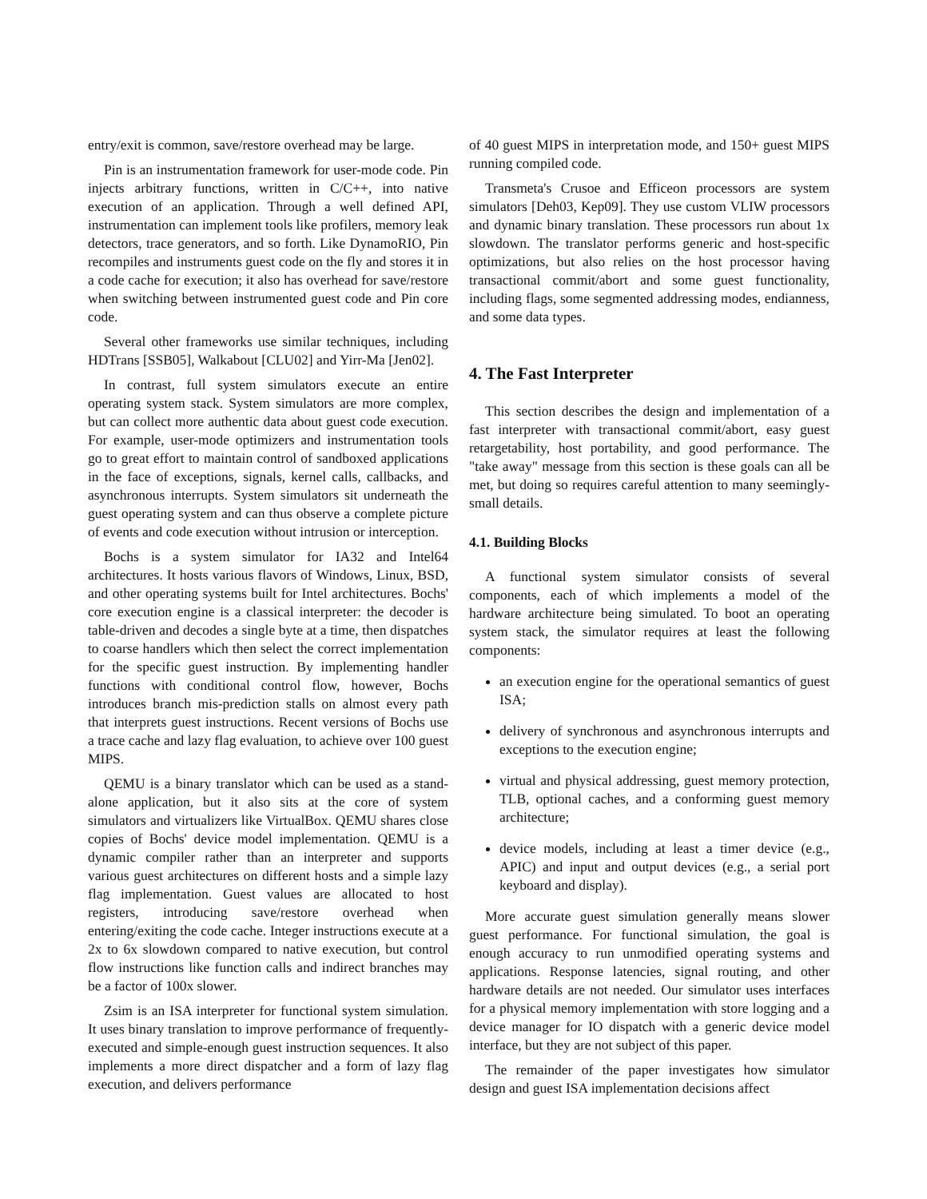entry/exit is common, save/restore overhead may be large.
Pin is an instrumentation framework for user-mode code. Pin injects arbitrary functions, written in C/C++, into native execution of an application. Through a well defined API, instrumentation can implement tools like profilers, memory leak detectors, trace generators, and so forth. Like DynamoRIO, Pin recompiles and instruments guest code on the fly and stores it in a code cache for execution; it also has overhead for save/restore when switching between instrumented guest code and Pin core code.
Several other frameworks use similar techniques, including HDTrans [SSB05], Walkabout [CLU02] and Yirr-Ma [Jen02].
In contrast, full system simulators execute an entire operating system stack. System simulators are more complex, but can collect more authentic data about guest code execution. For example, user-mode optimizers and instrumentation tools go to great effort to maintain control of sandboxed applications in the face of exceptions, signals, kernel calls, callbacks, and asynchronous interrupts. System simulators sit underneath the guest operating system and can thus observe a complete picture of events and code execution without intrusion or interception.
Bochs is a system simulator for IA32 and Intel64 architectures. It hosts various flavors of Windows, Linux, BSD, and other operating systems built for Intel architectures. Bochs' core execution engine is a classical interpreter: the decoder is table-driven and decodes a single byte at a time, then dispatches to coarse handlers which then select the correct implementation for the specific guest instruction. By implementing handler functions with conditional control flow, however, Bochs introduces branch mis-prediction stalls on almost every path that interprets guest instructions. Recent versions of Bochs use a trace cache and lazy flag evaluation, to achieve over 100 guest MIPS.
QEMU is a binary translator which can be used as a stand-alone application, but it also sits at the core of system simulators and virtualizers like VirtualBox. QEMU shares close copies of Bochs' device model implementation. QEMU is a dynamic compiler rather than an interpreter and supports various guest architectures on different hosts and a simple lazy flag implementation. Guest values are allocated to host registers, introducing save/restore overhead when entering/exiting the code cache. Integer instructions execute at a 2x to 6x slowdown compared to native execution, but control flow instructions like function calls and indirect branches may be a factor of 100x slower.
Zsim is an ISA interpreter for functional system simulation. It uses binary translation to improve performance of frequently-executed and simple-enough guest instruction sequences. It also implements a more direct dispatcher and a form of lazy flag execution, and delivers performance
of 40 guest MIPS in interpretation mode, and 150+ guest MIPS running compiled code.
Transmeta's Crusoe and Efficeon processors are system simulators [Deh03, Kep09]. They use custom VLIW processors and dynamic binary translation. These processors run about 1x slowdown. The translator performs generic and host-specific optimizations, but also relies on the host processor having transactional commit/abort and some guest functionality, including flags, some segmented addressing modes, endianness, and some data types.
4. The Fast Interpreter
This section describes the design and implementation of a fast interpreter with transactional commit/abort, easy guest retargetability, host portability, and good performance. The "take away" message from this section is these goals can all be met, but doing so requires careful attention to many seemingly-small details.
4.1. Building Blocks
A functional system simulator consists of several components, each of which implements a model of the hardware architecture being simulated. To boot an operating system stack, the simulator requires at least the following components:
an execution engine for the operational semantics of guest ISA;
delivery of synchronous and asynchronous interrupts and exceptions to the execution engine;
virtual and physical addressing, guest memory protection, TLB, optional caches, and a conforming guest memory architecture;
device models, including at least a timer device (e.g., APIC) and input and output devices (e.g., a serial port keyboard and display).
More accurate guest simulation generally means slower guest performance. For functional simulation, the goal is enough accuracy to run unmodified operating systems and applications. Response latencies, signal routing, and other hardware details are not needed. Our simulator uses interfaces for a physical memory implementation with store logging and a device manager for IO dispatch with a generic device model interface, but they are not subject of this paper.
The remainder of the paper investigates how simulator design and guest ISA implementation decisions affect